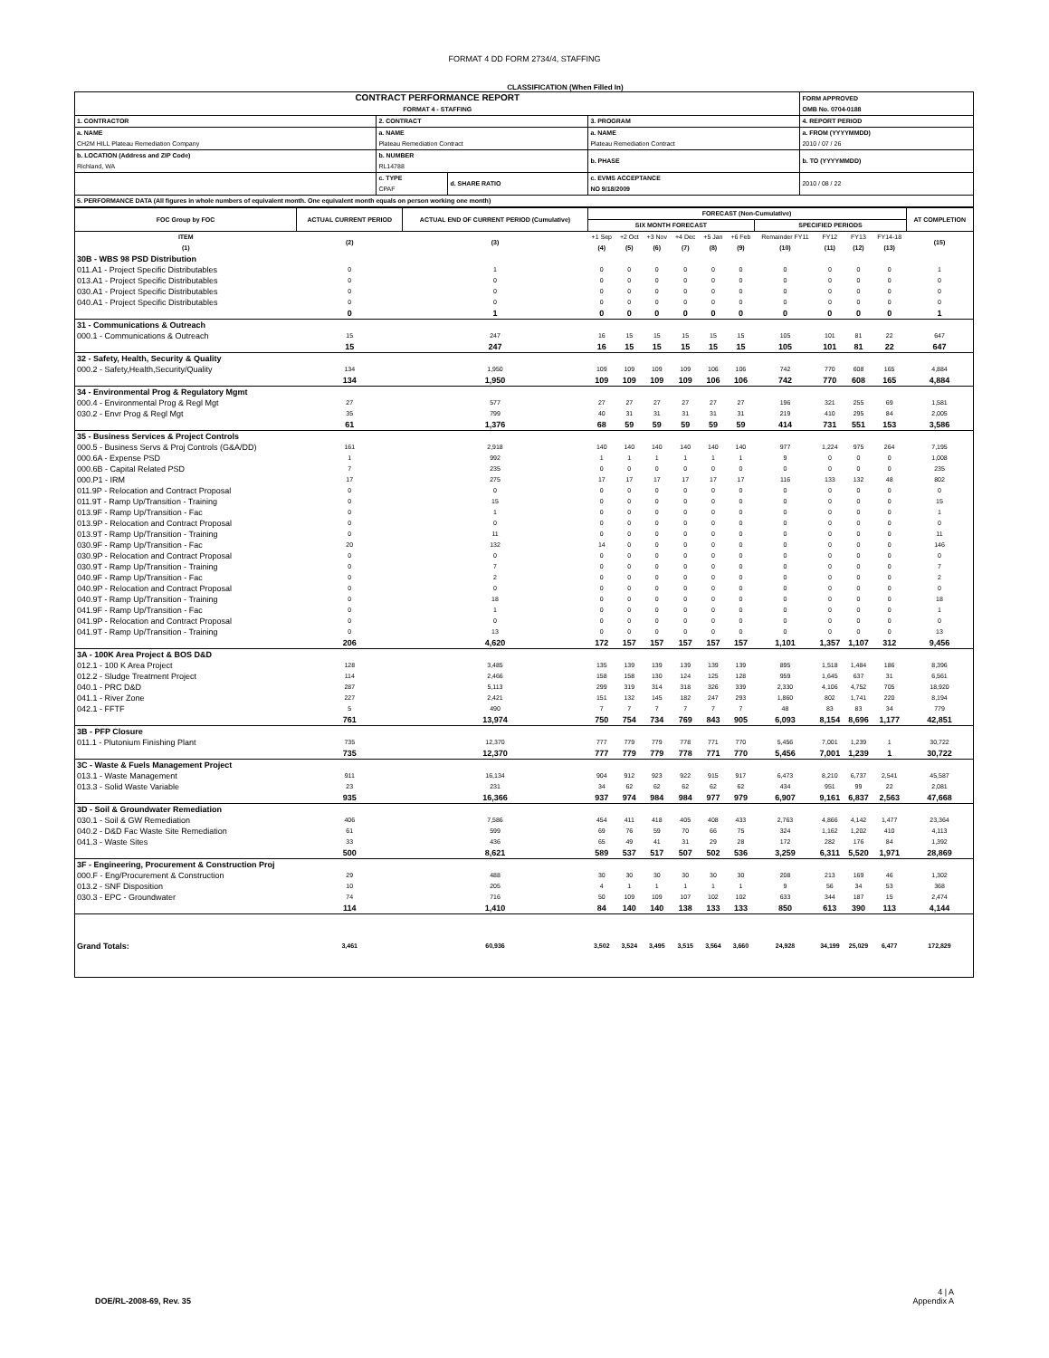FORMAT 4 DD FORM 2734/4, STAFFING
CLASSIFICATION (When Filled In)
| CONTRACT PERFORMANCE REPORT FORMAT 4 - STAFFING | | | | FORM APPROVED OMB No. 0704-0188 |
| 1. CONTRACTOR | 2. CONTRACT | | 3. PROGRAM | 4. REPORT PERIOD |
| a. NAME CH2M HILL Plateau Remediation Company | a. NAME Plateau Remediation Contract | | a. NAME Plateau Remediation Contract | a. FROM (YYYYMMDD) 2010 / 07 / 26 |
| b. LOCATION (Address and ZIP Code) Richland, WA | b. NUMBER RL14788 | | b. PHASE | b. TO (YYYYMMDD) |
| | c. TYPE CPAF | d. SHARE RATIO | c. EVMS ACCEPTANCE NO 9/18/2009 | 2010 / 08 / 22 |
| 5. PERFORMANCE DATA (All figures in whole numbers of equivalent month. One equivalent month equals on person working one month) | | | | |
| FOC Group by FOC | ACTUAL CURRENT PERIOD | ACTUAL END OF CURRENT PERIOD (Cumulative) | FORECAST (Non-Cumulative) | | | | | | | | | | AT COMPLETION |
| | | | SIX MONTH FORECAST | | | | | | SPECIFIED PERIODS | | | | |
| ITEM (1) | (2) | (3) | +1 Sep (4) | +2 Oct (5) | +3 Nov (6) | +4 Dec (7) | +5 Jan (8) | +6 Feb (9) | Remainder FY11 (10) | FY12 (11) | FY13 (12) | FY14-18 (13) | (15) |
| 30B - WBS 98 PSD Distribution | | | | | | | | | | | | | |
| 011.A1 - Project Specific Distributables | 0 | 1 | 0 | 0 | 0 | 0 | 0 | 0 | 0 | 0 | 0 | 0 | 1 |
| 013.A1 - Project Specific Distributables | 0 | 0 | 0 | 0 | 0 | 0 | 0 | 0 | 0 | 0 | 0 | 0 | 0 |
| 030.A1 - Project Specific Distributables | 0 | 0 | 0 | 0 | 0 | 0 | 0 | 0 | 0 | 0 | 0 | 0 | 0 |
| 040.A1 - Project Specific Distributables | 0 | 0 | 0 | 0 | 0 | 0 | 0 | 0 | 0 | 0 | 0 | 0 | 0 |
| | 0 | 1 | 0 | 0 | 0 | 0 | 0 | 0 | 0 | 0 | 0 | 0 | 1 |
| 31 - Communications & Outreach | | | | | | | | | | | | | |
| 000.1 - Communications & Outreach | 15 | 247 | 16 | 15 | 15 | 15 | 15 | 15 | 105 | 101 | 81 | 22 | 647 |
| | 15 | 247 | 16 | 15 | 15 | 15 | 15 | 15 | 105 | 101 | 81 | 22 | 647 |
| 32 - Safety, Health, Security & Quality | | | | | | | | | | | | | |
| 000.2 - Safety,Health,Security/Quality | 134 | 1,950 | 109 | 109 | 109 | 109 | 106 | 106 | 742 | 770 | 608 | 165 | 4,884 |
| | 134 | 1,950 | 109 | 109 | 109 | 109 | 106 | 106 | 742 | 770 | 608 | 165 | 4,884 |
| 34 - Environmental Prog & Regulatory Mgmt | | | | | | | | | | | | | |
| 000.4 - Environmental Prog & Regl Mgt | 27 | 577 | 27 | 27 | 27 | 27 | 27 | 27 | 196 | 321 | 255 | 69 | 1,581 |
| 030.2 - Envr Prog & Regl Mgt | 35 | 799 | 40 | 31 | 31 | 31 | 31 | 31 | 219 | 410 | 295 | 84 | 2,005 |
| | 61 | 1,376 | 68 | 59 | 59 | 59 | 59 | 59 | 414 | 731 | 551 | 153 | 3,586 |
| 35 - Business Services & Project Controls | | | | | | | | | | | | | |
| 000.5 - Business Servs & Proj Controls (G&A/DD) | 161 | 2,918 | 140 | 140 | 140 | 140 | 140 | 140 | 977 | 1,224 | 975 | 264 | 7,195 |
| 000.6A - Expense PSD | 1 | 992 | 1 | 1 | 1 | 1 | 1 | 1 | 9 | 0 | 0 | 0 | 1,008 |
| 000.6B - Capital Related PSD | 7 | 235 | 0 | 0 | 0 | 0 | 0 | 0 | 0 | 0 | 0 | 0 | 235 |
| 000.P1 - IRM | 17 | 275 | 17 | 17 | 17 | 17 | 17 | 17 | 116 | 133 | 132 | 48 | 802 |
| 011.9P - Relocation and Contract Proposal | 0 | 0 | 0 | 0 | 0 | 0 | 0 | 0 | 0 | 0 | 0 | 0 | 0 |
| 011.9T - Ramp Up/Transition - Training | 0 | 15 | 0 | 0 | 0 | 0 | 0 | 0 | 0 | 0 | 0 | 0 | 15 |
| 013.9F - Ramp Up/Transition - Fac | 0 | 1 | 0 | 0 | 0 | 0 | 0 | 0 | 0 | 0 | 0 | 0 | 1 |
| 013.9P - Relocation and Contract Proposal | 0 | 0 | 0 | 0 | 0 | 0 | 0 | 0 | 0 | 0 | 0 | 0 | 0 |
| 013.9T - Ramp Up/Transition - Training | 0 | 11 | 0 | 0 | 0 | 0 | 0 | 0 | 0 | 0 | 0 | 0 | 11 |
| 030.9F - Ramp Up/Transition - Fac | 20 | 132 | 14 | 0 | 0 | 0 | 0 | 0 | 0 | 0 | 0 | 0 | 146 |
| 030.9P - Relocation and Contract Proposal | 0 | 0 | 0 | 0 | 0 | 0 | 0 | 0 | 0 | 0 | 0 | 0 | 0 |
| 030.9T - Ramp Up/Transition - Training | 0 | 7 | 0 | 0 | 0 | 0 | 0 | 0 | 0 | 0 | 0 | 0 | 7 |
| 040.9F - Ramp Up/Transition - Fac | 0 | 2 | 0 | 0 | 0 | 0 | 0 | 0 | 0 | 0 | 0 | 0 | 2 |
| 040.9P - Relocation and Contract Proposal | 0 | 0 | 0 | 0 | 0 | 0 | 0 | 0 | 0 | 0 | 0 | 0 | 0 |
| 040.9T - Ramp Up/Transition - Training | 0 | 18 | 0 | 0 | 0 | 0 | 0 | 0 | 0 | 0 | 0 | 0 | 18 |
| 041.9F - Ramp Up/Transition - Fac | 0 | 1 | 0 | 0 | 0 | 0 | 0 | 0 | 0 | 0 | 0 | 0 | 1 |
| 041.9P - Relocation and Contract Proposal | 0 | 0 | 0 | 0 | 0 | 0 | 0 | 0 | 0 | 0 | 0 | 0 | 0 |
| 041.9T - Ramp Up/Transition - Training | 0 | 13 | 0 | 0 | 0 | 0 | 0 | 0 | 0 | 0 | 0 | 0 | 13 |
| | 206 | 4,620 | 172 | 157 | 157 | 157 | 157 | 157 | 1,101 | 1,357 | 1,107 | 312 | 9,456 |
| 3A - 100K Area Project & BOS D&D | | | | | | | | | | | | | |
| 012.1 - 100 K Area Project | 128 | 3,485 | 135 | 139 | 139 | 139 | 139 | 139 | 895 | 1,518 | 1,484 | 186 | 8,396 |
| 012.2 - Sludge Treatment Project | 114 | 2,466 | 158 | 158 | 130 | 124 | 125 | 128 | 959 | 1,645 | 637 | 31 | 6,561 |
| 040.1 - PRC D&D | 287 | 5,113 | 299 | 319 | 314 | 318 | 326 | 339 | 2,330 | 4,106 | 4,752 | 705 | 18,920 |
| 041.1 - River Zone | 227 | 2,421 | 151 | 132 | 145 | 182 | 247 | 293 | 1,860 | 802 | 1,741 | 220 | 8,194 |
| 042.1 - FFTF | 5 | 490 | 7 | 7 | 7 | 7 | 7 | 7 | 48 | 83 | 83 | 34 | 779 |
| | 761 | 13,974 | 750 | 754 | 734 | 769 | 843 | 905 | 6,093 | 8,154 | 8,696 | 1,177 | 42,851 |
| 3B - PFP Closure | | | | | | | | | | | | | |
| 011.1 - Plutonium Finishing Plant | 735 | 12,370 | 777 | 779 | 779 | 778 | 771 | 770 | 5,456 | 7,001 | 1,239 | 1 | 30,722 |
| | 735 | 12,370 | 777 | 779 | 779 | 778 | 771 | 770 | 5,456 | 7,001 | 1,239 | 1 | 30,722 |
| 3C - Waste & Fuels Management Project | | | | | | | | | | | | | |
| 013.1 - Waste Management | 911 | 16,134 | 904 | 912 | 923 | 922 | 915 | 917 | 6,473 | 8,210 | 6,737 | 2,541 | 45,587 |
| 013.3 - Solid Waste Variable | 23 | 231 | 34 | 62 | 62 | 62 | 62 | 62 | 434 | 951 | 99 | 22 | 2,081 |
| | 935 | 16,366 | 937 | 974 | 984 | 984 | 977 | 979 | 6,907 | 9,161 | 6,837 | 2,563 | 47,668 |
| 3D - Soil & Groundwater Remediation | | | | | | | | | | | | | |
| 030.1 - Soil & GW Remediation | 406 | 7,586 | 454 | 411 | 418 | 405 | 408 | 433 | 2,763 | 4,866 | 4,142 | 1,477 | 23,364 |
| 040.2 - D&D Fac Waste Site Remediation | 61 | 599 | 69 | 76 | 59 | 70 | 66 | 75 | 324 | 1,162 | 1,202 | 410 | 4,113 |
| 041.3 - Waste Sites | 33 | 436 | 65 | 49 | 41 | 31 | 29 | 28 | 172 | 282 | 176 | 84 | 1,392 |
| | 500 | 8,621 | 589 | 537 | 517 | 507 | 502 | 536 | 3,259 | 6,311 | 5,520 | 1,971 | 28,869 |
| 3F - Engineering, Procurement & Construction Proj | | | | | | | | | | | | | |
| 000.F - Eng/Procurement & Construction | 29 | 488 | 30 | 30 | 30 | 30 | 30 | 30 | 208 | 213 | 169 | 46 | 1,302 |
| 013.2 - SNF Disposition | 10 | 205 | 4 | 1 | 1 | 1 | 1 | 1 | 9 | 56 | 34 | 53 | 368 |
| 030.3 - EPC - Groundwater | 74 | 716 | 50 | 109 | 109 | 107 | 102 | 102 | 633 | 344 | 187 | 15 | 2,474 |
| | 114 | 1,410 | 84 | 140 | 140 | 138 | 133 | 133 | 850 | 613 | 390 | 113 | 4,144 |
| Grand Totals: | 3,461 | 60,936 | 3,502 | 3,524 | 3,495 | 3,515 | 3,564 | 3,660 | 24,928 | 34,199 | 25,029 | 6,477 | 172,829 |
DOE/RL-2008-69, Rev. 35
4 | A
Appendix A